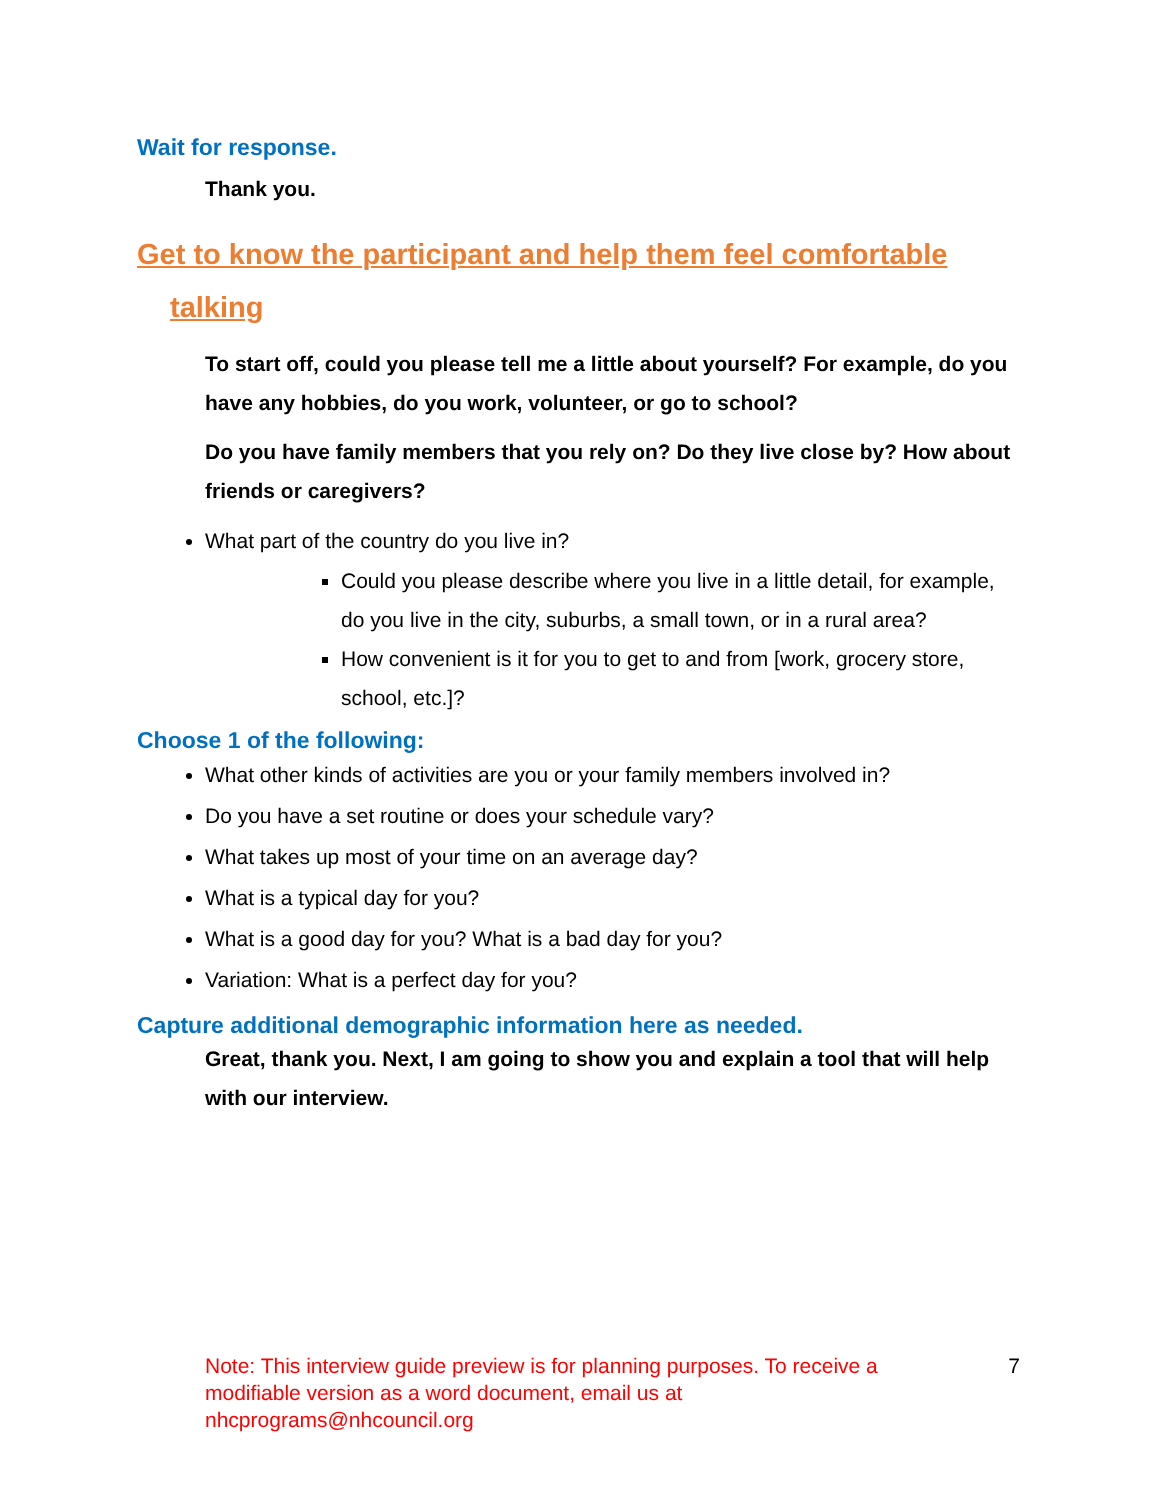Wait for response.
Thank you.
Get to know the participant and help them feel comfortable
talking
To start off, could you please tell me a little about yourself? For example, do you have any hobbies, do you work, volunteer, or go to school?
Do you have family members that you rely on? Do they live close by? How about friends or caregivers?
What part of the country do you live in?
Could you please describe where you live in a little detail, for example, do you live in the city, suburbs, a small town, or in a rural area?
How convenient is it for you to get to and from [work, grocery store, school, etc.]?
Choose 1 of the following:
What other kinds of activities are you or your family members involved in?
Do you have a set routine or does your schedule vary?
What takes up most of your time on an average day?
What is a typical day for you?
What is a good day for you? What is a bad day for you?
Variation: What is a perfect day for you?
Capture additional demographic information here as needed.
Great, thank you. Next, I am going to show you and explain a tool that will help with our interview.
Note: This interview guide preview is for planning purposes. To receive a modifiable version as a word document, email us at nhcprograms@nhcouncil.org 7